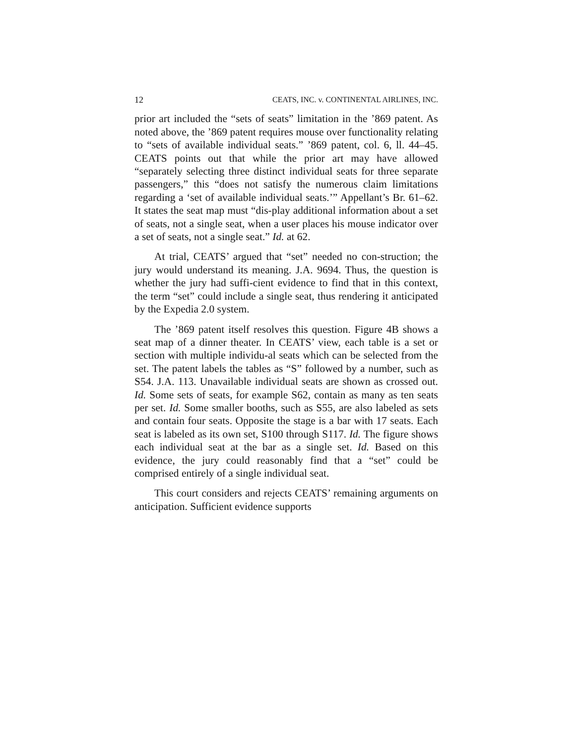12 CEATS, INC. v. CONTINENTAL AIRLINES, INC.
prior art included the “sets of seats” limitation in the ’869 patent. As noted above, the ’869 patent requires mouse over functionality relating to “sets of available individual seats.” ’869 patent, col. 6, ll. 44–45. CEATS points out that while the prior art may have allowed “separately selecting three distinct individual seats for three separate passengers,” this “does not satisfy the numerous claim limitations regarding a ‘set of available individual seats.’” Appellant’s Br. 61–62. It states the seat map must “dis-play additional information about a set of seats, not a single seat, when a user places his mouse indicator over a set of seats, not a single seat.” Id. at 62.
At trial, CEATS’ argued that “set” needed no con-struction; the jury would understand its meaning. J.A. 9694. Thus, the question is whether the jury had suffi-cient evidence to find that in this context, the term “set” could include a single seat, thus rendering it anticipated by the Expedia 2.0 system.
The ’869 patent itself resolves this question. Figure 4B shows a seat map of a dinner theater. In CEATS’ view, each table is a set or section with multiple individu-al seats which can be selected from the set. The patent labels the tables as “S” followed by a number, such as S54. J.A. 113. Unavailable individual seats are shown as crossed out. Id. Some sets of seats, for example S62, contain as many as ten seats per set. Id. Some smaller booths, such as S55, are also labeled as sets and contain four seats. Opposite the stage is a bar with 17 seats. Each seat is labeled as its own set, S100 through S117. Id. The figure shows each individual seat at the bar as a single set. Id. Based on this evidence, the jury could reasonably find that a “set” could be comprised entirely of a single individual seat.
This court considers and rejects CEATS’ remaining arguments on anticipation. Sufficient evidence supports